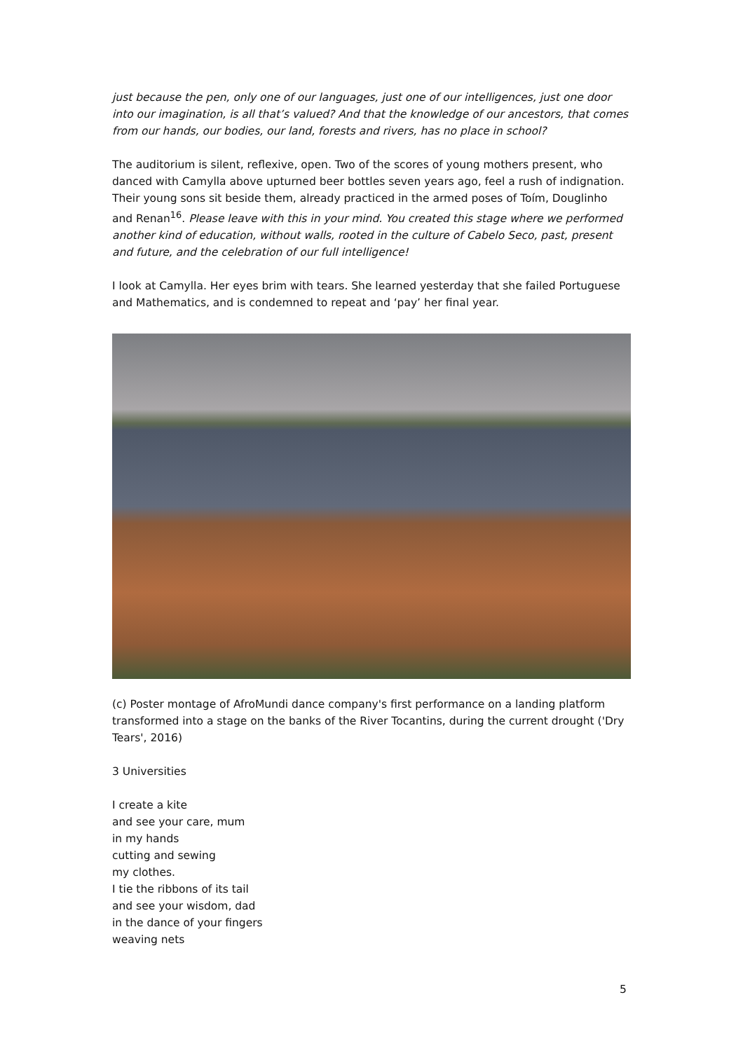just because the pen, only one of our languages, just one of our intelligences, just one door into our imagination, is all that’s valued? And that the knowledge of our ancestors, that comes from our hands, our bodies, our land, forests and rivers, has no place in school?
The auditorium is silent, reflexive, open. Two of the scores of young mothers present, who danced with Camylla above upturned beer bottles seven years ago, feel a rush of indignation. Their young sons sit beside them, already practiced in the armed poses of Toím, Douglinho and Renan<sup>16</sup>. Please leave with this in your mind. You created this stage where we performed another kind of education, without walls, rooted in the culture of Cabelo Seco, past, present and future, and the celebration of our full intelligence!
I look at Camylla. Her eyes brim with tears. She learned yesterday that she failed Portuguese and Mathematics, and is condemned to repeat and ‘pay’ her final year.
(c) Poster montage of AfroMundi dance company's first performance on a landing platform transformed into a stage on the banks of the River Tocantins, during the current drought ('Dry Tears', 2016)
3 Universities
I create a kite
and see your care, mum
in my hands
cutting and sewing
my clothes.
I tie the ribbons of its tail
and see your wisdom, dad
in the dance of your fingers
weaving nets
5